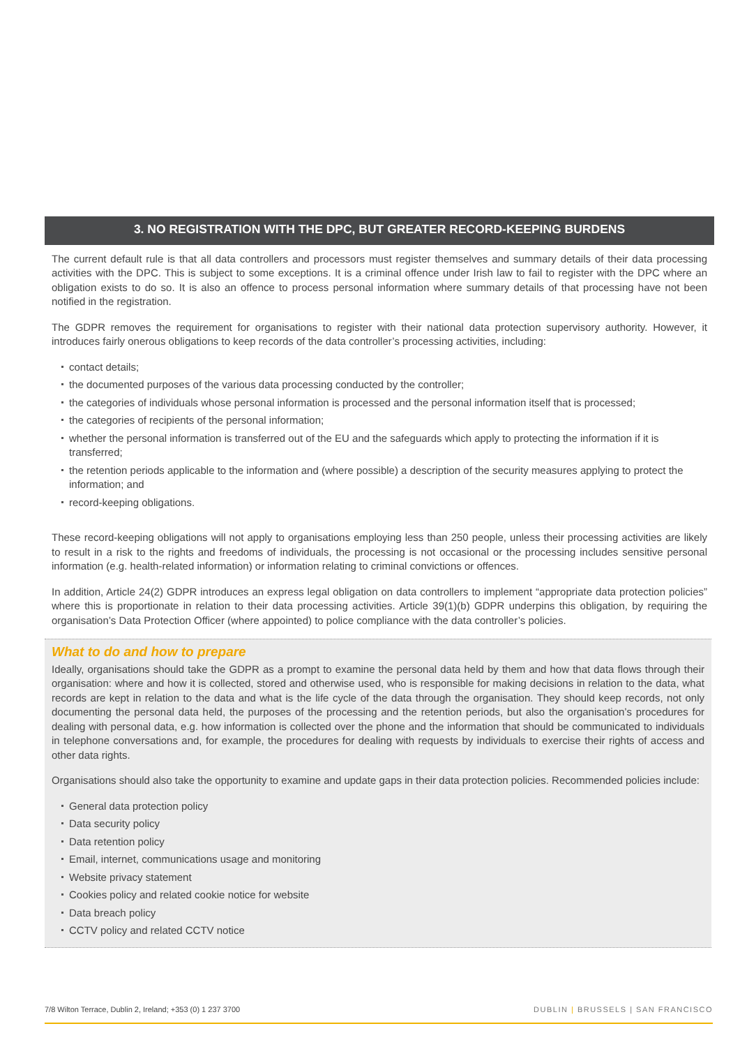3. NO REGISTRATION WITH THE DPC, BUT GREATER RECORD-KEEPING BURDENS
The current default rule is that all data controllers and processors must register themselves and summary details of their data processing activities with the DPC. This is subject to some exceptions. It is a criminal offence under Irish law to fail to register with the DPC where an obligation exists to do so. It is also an offence to process personal information where summary details of that processing have not been notified in the registration.
The GDPR removes the requirement for organisations to register with their national data protection supervisory authority. However, it introduces fairly onerous obligations to keep records of the data controller’s processing activities, including:
contact details;
the documented purposes of the various data processing conducted by the controller;
the categories of individuals whose personal information is processed and the personal information itself that is processed;
the categories of recipients of the personal information;
whether the personal information is transferred out of the EU and the safeguards which apply to protecting the information if it is transferred;
the retention periods applicable to the information and (where possible) a description of the security measures applying to protect the information; and
record-keeping obligations.
These record-keeping obligations will not apply to organisations employing less than 250 people, unless their processing activities are likely to result in a risk to the rights and freedoms of individuals, the processing is not occasional or the processing includes sensitive personal information (e.g. health-related information) or information relating to criminal convictions or offences.
In addition, Article 24(2) GDPR introduces an express legal obligation on data controllers to implement “appropriate data protection policies” where this is proportionate in relation to their data processing activities. Article 39(1)(b) GDPR underpins this obligation, by requiring the organisation’s Data Protection Officer (where appointed) to police compliance with the data controller’s policies.
What to do and how to prepare
Ideally, organisations should take the GDPR as a prompt to examine the personal data held by them and how that data flows through their organisation: where and how it is collected, stored and otherwise used, who is responsible for making decisions in relation to the data, what records are kept in relation to the data and what is the life cycle of the data through the organisation. They should keep records, not only documenting the personal data held, the purposes of the processing and the retention periods, but also the organisation’s procedures for dealing with personal data, e.g. how information is collected over the phone and the information that should be communicated to individuals in telephone conversations and, for example, the procedures for dealing with requests by individuals to exercise their rights of access and other data rights.
Organisations should also take the opportunity to examine and update gaps in their data protection policies. Recommended policies include:
General data protection policy
Data security policy
Data retention policy
Email, internet, communications usage and monitoring
Website privacy statement
Cookies policy and related cookie notice for website
Data breach policy
CCTV policy and related CCTV notice
7/8 Wilton Terrace, Dublin 2, Ireland; +353 (0) 1 237 3700 DUBLIN | BRUSSELS | SAN FRANCISCO